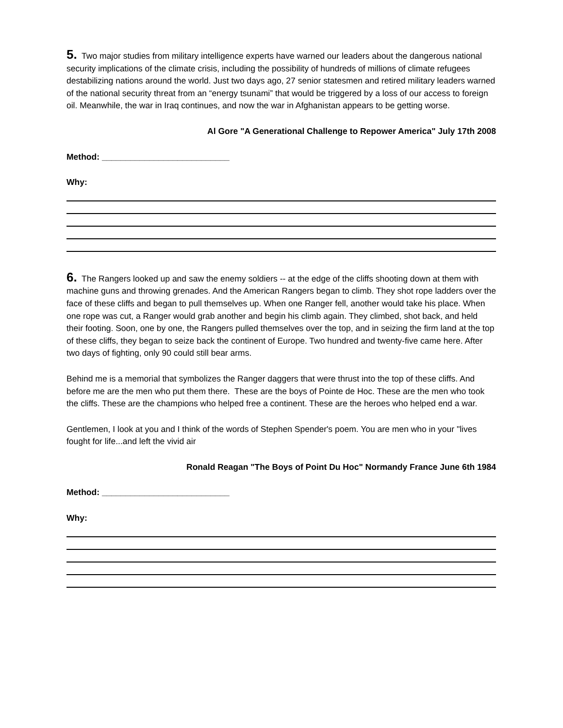5. Two major studies from military intelligence experts have warned our leaders about the dangerous national security implications of the climate crisis, including the possibility of hundreds of millions of climate refugees destabilizing nations around the world. Just two days ago, 27 senior statesmen and retired military leaders warned of the national security threat from an “energy tsunami” that would be triggered by a loss of our access to foreign oil. Meanwhile, the war in Iraq continues, and now the war in Afghanistan appears to be getting worse.
Al Gore "A Generational Challenge to Repower America" July 17th 2008
Method: ___________________________
Why:
6. The Rangers looked up and saw the enemy soldiers -- at the edge of the cliffs shooting down at them with machine guns and throwing grenades. And the American Rangers began to climb. They shot rope ladders over the face of these cliffs and began to pull themselves up. When one Ranger fell, another would take his place. When one rope was cut, a Ranger would grab another and begin his climb again. They climbed, shot back, and held their footing. Soon, one by one, the Rangers pulled themselves over the top, and in seizing the firm land at the top of these cliffs, they began to seize back the continent of Europe. Two hundred and twenty-five came here. After two days of fighting, only 90 could still bear arms.
Behind me is a memorial that symbolizes the Ranger daggers that were thrust into the top of these cliffs. And before me are the men who put them there. These are the boys of Pointe de Hoc. These are the men who took the cliffs. These are the champions who helped free a continent. These are the heroes who helped end a war.
Gentlemen, I look at you and I think of the words of Stephen Spender's poem. You are men who in your "lives fought for life...and left the vivid air
Ronald Reagan "The Boys of Point Du Hoc" Normandy France June 6th 1984
Method: ___________________________
Why: